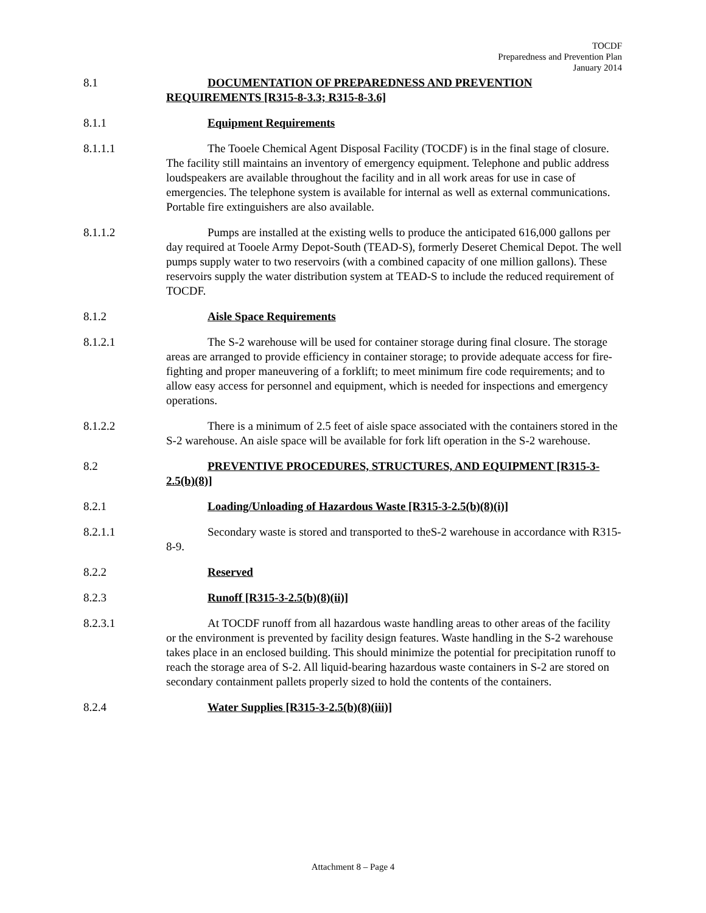TOCDF
Preparedness and Prevention Plan
January 2014
8.1 DOCUMENTATION OF PREPAREDNESS AND PREVENTION REQUIREMENTS [R315-8-3.3; R315-8-3.6]
8.1.1 Equipment Requirements
8.1.1.1 The Tooele Chemical Agent Disposal Facility (TOCDF) is in the final stage of closure. The facility still maintains an inventory of emergency equipment. Telephone and public address loudspeakers are available throughout the facility and in all work areas for use in case of emergencies. The telephone system is available for internal as well as external communications. Portable fire extinguishers are also available.
8.1.1.2 Pumps are installed at the existing wells to produce the anticipated 616,000 gallons per day required at Tooele Army Depot-South (TEAD-S), formerly Deseret Chemical Depot. The well pumps supply water to two reservoirs (with a combined capacity of one million gallons). These reservoirs supply the water distribution system at TEAD-S to include the reduced requirement of TOCDF.
8.1.2 Aisle Space Requirements
8.1.2.1 The S-2 warehouse will be used for container storage during final closure. The storage areas are arranged to provide efficiency in container storage; to provide adequate access for fire-fighting and proper maneuvering of a forklift; to meet minimum fire code requirements; and to allow easy access for personnel and equipment, which is needed for inspections and emergency operations.
8.1.2.2 There is a minimum of 2.5 feet of aisle space associated with the containers stored in the S-2 warehouse. An aisle space will be available for fork lift operation in the S-2 warehouse.
8.2 PREVENTIVE PROCEDURES, STRUCTURES, AND EQUIPMENT [R315-3-2.5(b)(8)]
8.2.1 Loading/Unloading of Hazardous Waste [R315-3-2.5(b)(8)(i)]
8.2.1.1 Secondary waste is stored and transported to theS-2 warehouse in accordance with R315-8-9.
8.2.2 Reserved
8.2.3 Runoff [R315-3-2.5(b)(8)(ii)]
8.2.3.1 At TOCDF runoff from all hazardous waste handling areas to other areas of the facility or the environment is prevented by facility design features. Waste handling in the S-2 warehouse takes place in an enclosed building. This should minimize the potential for precipitation runoff to reach the storage area of S-2. All liquid-bearing hazardous waste containers in S-2 are stored on secondary containment pallets properly sized to hold the contents of the containers.
8.2.4 Water Supplies [R315-3-2.5(b)(8)(iii)]
Attachment 8 – Page 4